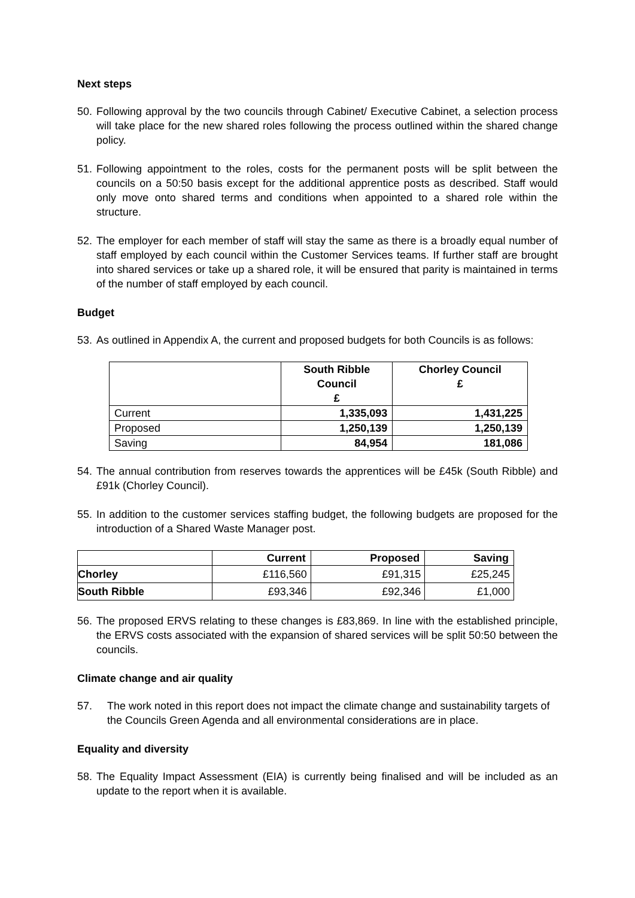Next steps
50.
Following approval by the two councils through Cabinet/ Executive Cabinet, a selection process will take place for the new shared roles following the process outlined within the shared change policy.
51.
Following appointment to the roles, costs for the permanent posts will be split between the councils on a 50:50 basis except for the additional apprentice posts as described. Staff would only move onto shared terms and conditions when appointed to a shared role within the structure.
52.
The employer for each member of staff will stay the same as there is a broadly equal number of staff employed by each council within the Customer Services teams. If further staff are brought into shared services or take up a shared role, it will be ensured that parity is maintained in terms of the number of staff employed by each council.
Budget
53.
As outlined in Appendix A, the current and proposed budgets for both Councils is as follows:
| | South Ribble Council £ | Chorley Council £ |
| --- | --- | --- |
| Current | 1,335,093 | 1,431,225 |
| Proposed | 1,250,139 | 1,250,139 |
| Saving | 84,954 | 181,086 |
54.
The annual contribution from reserves towards the apprentices will be £45k (South Ribble) and £91k (Chorley Council).
55.
In addition to the customer services staffing budget, the following budgets are proposed for the introduction of a Shared Waste Manager post.
| | Current | Proposed | Saving |
| --- | --- | --- | --- |
| Chorley | £116,560 | £91,315 | £25,245 |
| South Ribble | £93,346 | £92,346 | £1,000 |
56.
The proposed ERVS relating to these changes is £83,869. In line with the established principle, the ERVS costs associated with the expansion of shared services will be split 50:50 between the councils.
Climate change and air quality
57. The work noted in this report does not impact the climate change and sustainability targets of the Councils Green Agenda and all environmental considerations are in place.
Equality and diversity
58.
The Equality Impact Assessment (EIA) is currently being finalised and will be included as an update to the report when it is available.